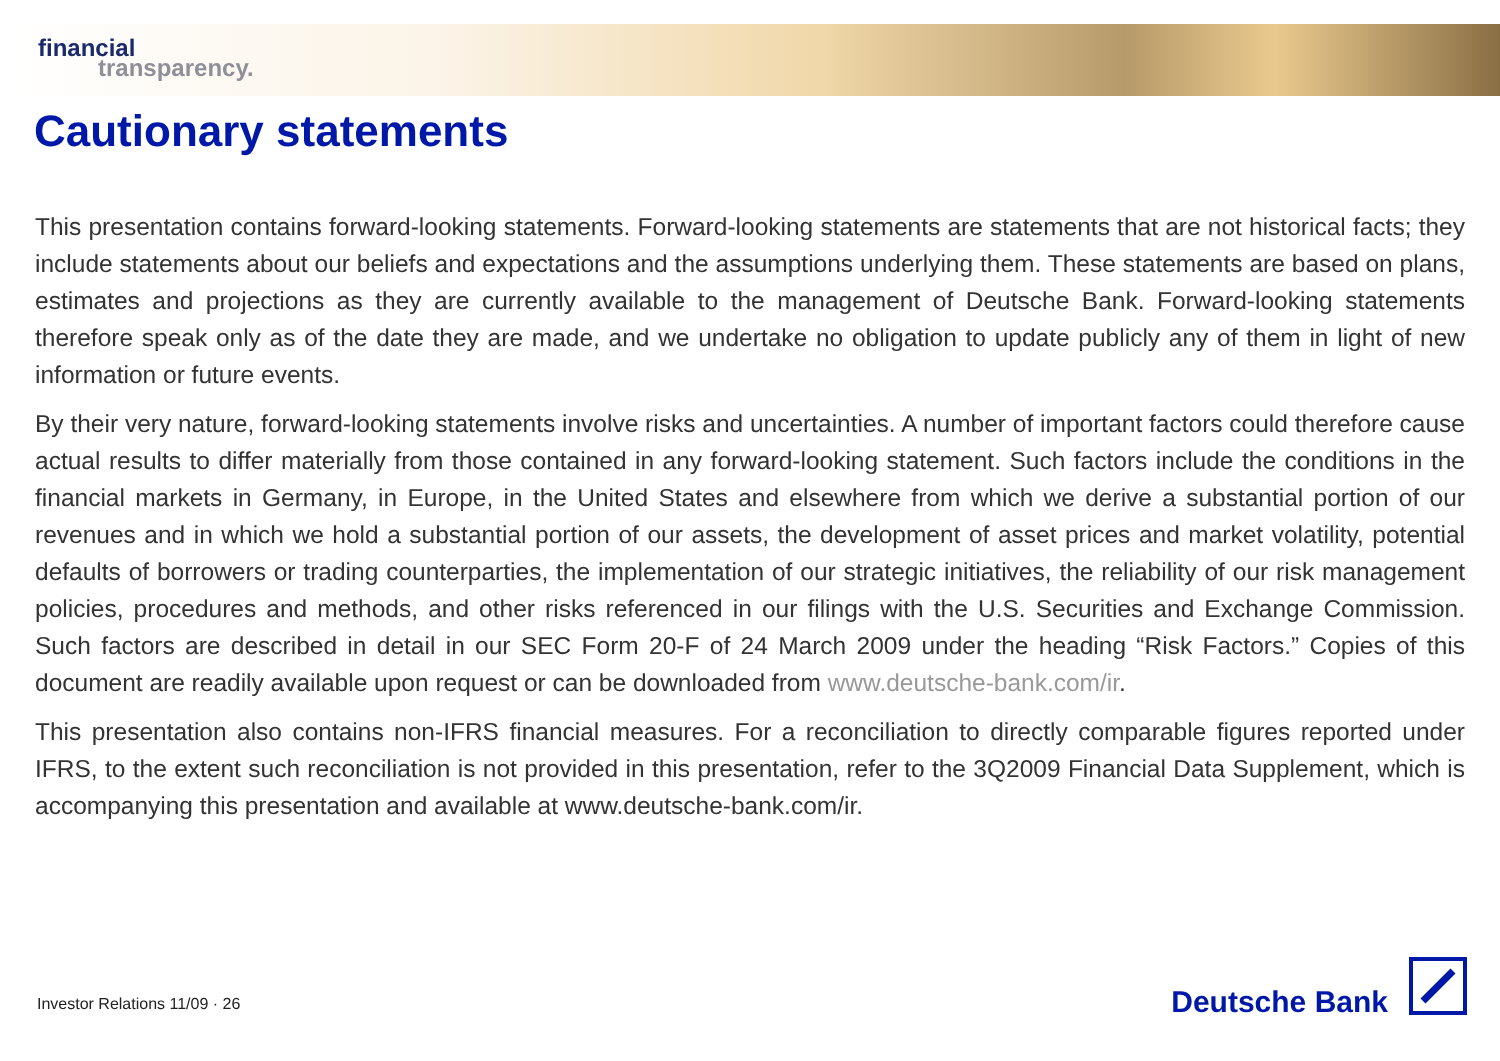financial
transparency.
Cautionary statements
This presentation contains forward-looking statements. Forward-looking statements are statements that are not historical facts; they include statements about our beliefs and expectations and the assumptions underlying them. These statements are based on plans, estimates and projections as they are currently available to the management of Deutsche Bank. Forward-looking statements therefore speak only as of the date they are made, and we undertake no obligation to update publicly any of them in light of new information or future events.
By their very nature, forward-looking statements involve risks and uncertainties. A number of important factors could therefore cause actual results to differ materially from those contained in any forward-looking statement. Such factors include the conditions in the financial markets in Germany, in Europe, in the United States and elsewhere from which we derive a substantial portion of our revenues and in which we hold a substantial portion of our assets, the development of asset prices and market volatility, potential defaults of borrowers or trading counterparties, the implementation of our strategic initiatives, the reliability of our risk management policies, procedures and methods, and other risks referenced in our filings with the U.S. Securities and Exchange Commission. Such factors are described in detail in our SEC Form 20-F of 24 March 2009 under the heading “Risk Factors.” Copies of this document are readily available upon request or can be downloaded from www.deutsche-bank.com/ir.
This presentation also contains non-IFRS financial measures. For a reconciliation to directly comparable figures reported under IFRS, to the extent such reconciliation is not provided in this presentation, refer to the 3Q2009 Financial Data Supplement, which is accompanying this presentation and available at www.deutsche-bank.com/ir.
Investor Relations 11/09 · 26 Deutsche Bank